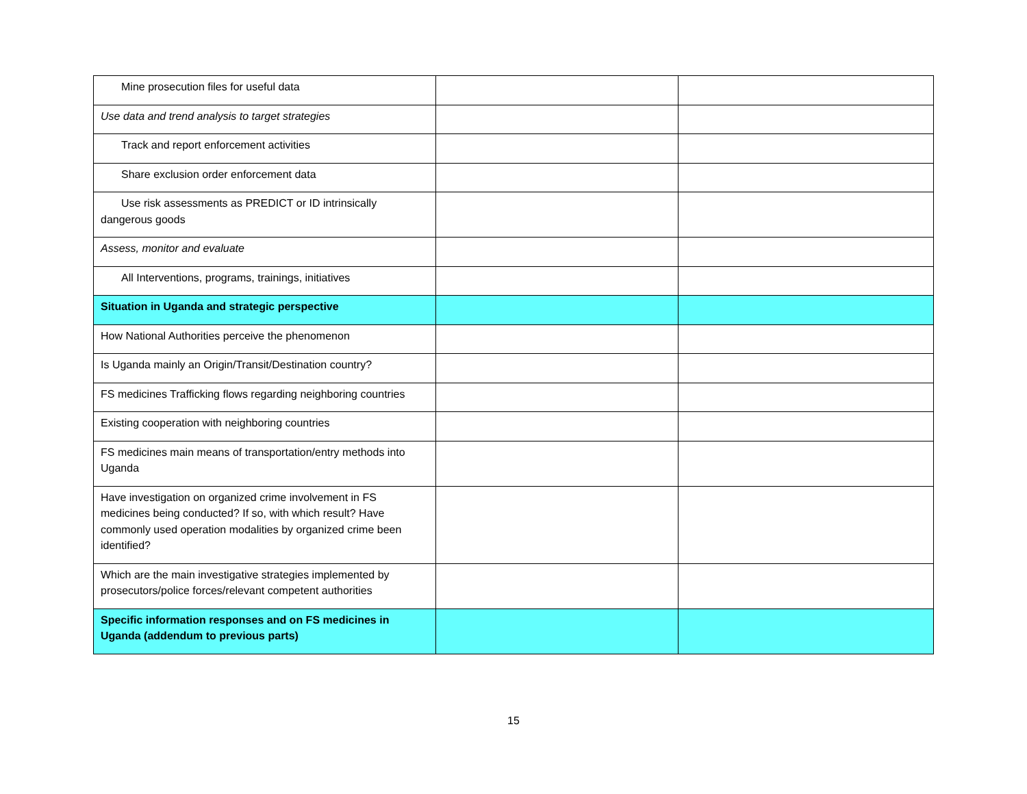| Mine prosecution files for useful data | | |
| Use data and trend analysis to target strategies | | |
| Track and report enforcement activities | | |
| Share exclusion order enforcement data | | |
| Use risk assessments as PREDICT or ID intrinsically dangerous goods | | |
| Assess, monitor and evaluate | | |
| All Interventions, programs, trainings, initiatives | | |
| Situation in Uganda and strategic perspective | | |
| How National Authorities perceive the phenomenon | | |
| Is Uganda mainly an Origin/Transit/Destination country? | | |
| FS medicines Trafficking flows regarding neighboring countries | | |
| Existing cooperation with neighboring countries | | |
| FS medicines main means of transportation/entry methods into Uganda | | |
| Have investigation on organized crime involvement in FS medicines being conducted? If so, with which result? Have commonly used operation modalities by organized crime been identified? | | |
| Which are the main investigative strategies implemented by prosecutors/police forces/relevant competent authorities | | |
| Specific information responses and on FS medicines in Uganda (addendum to previous parts) | | |
15